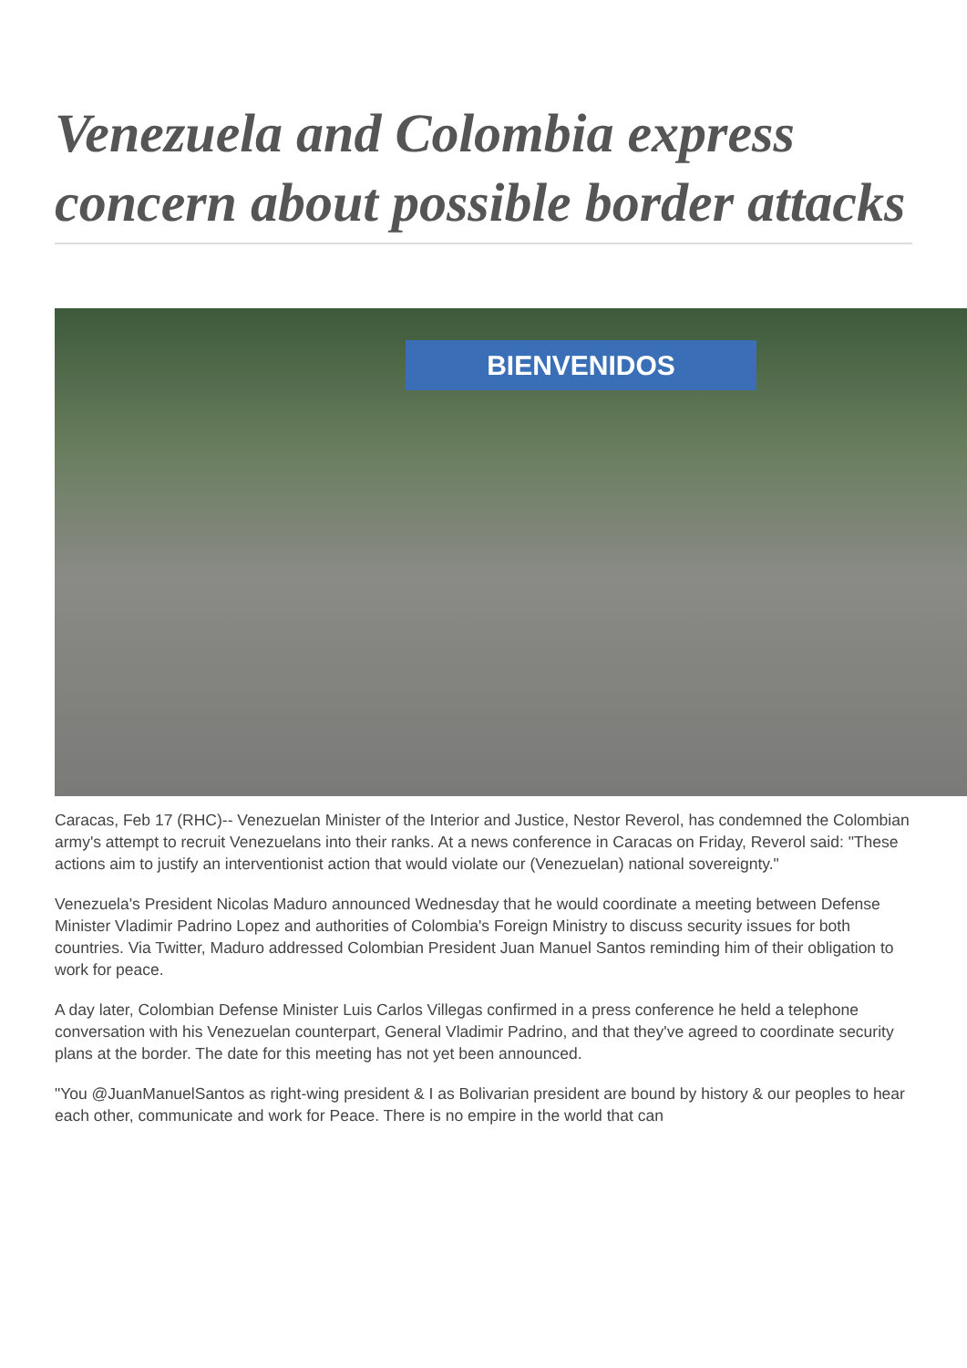Venezuela and Colombia express concern about possible border attacks
BIENVENIDOS
Caracas, Feb 17 (RHC)-- Venezuelan Minister of the Interior and Justice, Nestor Reverol, has condemned the Colombian army's attempt to recruit Venezuelans into their ranks. At a news conference in Caracas on Friday, Reverol said: "These actions aim to justify an interventionist action that would violate our (Venezuelan) national sovereignty."
Venezuela's President Nicolas Maduro announced Wednesday that he would coordinate a meeting between Defense Minister Vladimir Padrino Lopez and authorities of Colombia's Foreign Ministry to discuss security issues for both countries. Via Twitter, Maduro addressed Colombian President Juan Manuel Santos reminding him of their obligation to work for peace.
A day later, Colombian Defense Minister Luis Carlos Villegas confirmed in a press conference he held a telephone conversation with his Venezuelan counterpart, General Vladimir Padrino, and that they've agreed to coordinate security plans at the border. The date for this meeting has not yet been announced.
"You @JuanManuelSantos as right-wing president & I as Bolivarian president are bound by history & our peoples to hear each other, communicate and work for Peace. There is no empire in the world that can